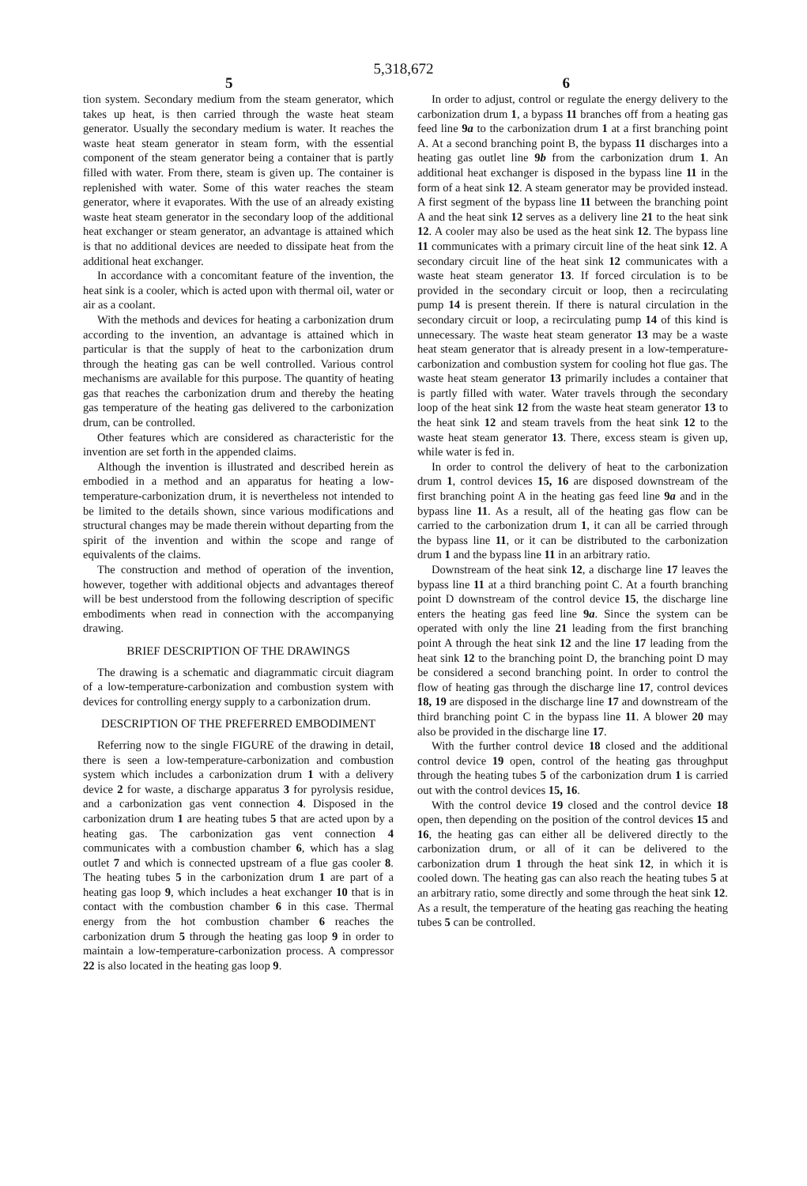5,318,672
5 6
tion system. Secondary medium from the steam generator, which takes up heat, is then carried through the waste heat steam generator. Usually the secondary medium is water. It reaches the waste heat steam generator in steam form, with the essential component of the steam generator being a container that is partly filled with water. From there, steam is given up. The container is replenished with water. Some of this water reaches the steam generator, where it evaporates. With the use of an already existing waste heat steam generator in the secondary loop of the additional heat exchanger or steam generator, an advantage is attained which is that no additional devices are needed to dissipate heat from the additional heat exchanger.
In accordance with a concomitant feature of the invention, the heat sink is a cooler, which is acted upon with thermal oil, water or air as a coolant.
With the methods and devices for heating a carbonization drum according to the invention, an advantage is attained which in particular is that the supply of heat to the carbonization drum through the heating gas can be well controlled. Various control mechanisms are available for this purpose. The quantity of heating gas that reaches the carbonization drum and thereby the heating gas temperature of the heating gas delivered to the carbonization drum, can be controlled.
Other features which are considered as characteristic for the invention are set forth in the appended claims.
Although the invention is illustrated and described herein as embodied in a method and an apparatus for heating a low-temperature-carbonization drum, it is nevertheless not intended to be limited to the details shown, since various modifications and structural changes may be made therein without departing from the spirit of the invention and within the scope and range of equivalents of the claims.
The construction and method of operation of the invention, however, together with additional objects and advantages thereof will be best understood from the following description of specific embodiments when read in connection with the accompanying drawing.
BRIEF DESCRIPTION OF THE DRAWINGS
The drawing is a schematic and diagrammatic circuit diagram of a low-temperature-carbonization and combustion system with devices for controlling energy supply to a carbonization drum.
DESCRIPTION OF THE PREFERRED EMBODIMENT
Referring now to the single FIGURE of the drawing in detail, there is seen a low-temperature-carbonization and combustion system which includes a carbonization drum 1 with a delivery device 2 for waste, a discharge apparatus 3 for pyrolysis residue, and a carbonization gas vent connection 4. Disposed in the carbonization drum 1 are heating tubes 5 that are acted upon by a heating gas. The carbonization gas vent connection 4 communicates with a combustion chamber 6, which has a slag outlet 7 and which is connected upstream of a flue gas cooler 8. The heating tubes 5 in the carbonization drum 1 are part of a heating gas loop 9, which includes a heat exchanger 10 that is in contact with the combustion chamber 6 in this case. Thermal energy from the hot combustion chamber 6 reaches the carbonization drum 5 through the heating gas loop 9 in order to maintain a low-temperature-carbonization process. A compressor 22 is also located in the heating gas loop 9.
In order to adjust, control or regulate the energy delivery to the carbonization drum 1, a bypass 11 branches off from a heating gas feed line 9a to the carbonization drum 1 at a first branching point A. At a second branching point B, the bypass 11 discharges into a heating gas outlet line 9b from the carbonization drum 1. An additional heat exchanger is disposed in the bypass line 11 in the form of a heat sink 12. A steam generator may be provided instead. A first segment of the bypass line 11 between the branching point A and the heat sink 12 serves as a delivery line 21 to the heat sink 12. A cooler may also be used as the heat sink 12. The bypass line 11 communicates with a primary circuit line of the heat sink 12. A secondary circuit line of the heat sink 12 communicates with a waste heat steam generator 13. If forced circulation is to be provided in the secondary circuit or loop, then a recirculating pump 14 is present therein. If there is natural circulation in the secondary circuit or loop, a recirculating pump 14 of this kind is unnecessary. The waste heat steam generator 13 may be a waste heat steam generator that is already present in a low-temperature-carbonization and combustion system for cooling hot flue gas. The waste heat steam generator 13 primarily includes a container that is partly filled with water. Water travels through the secondary loop of the heat sink 12 from the waste heat steam generator 13 to the heat sink 12 and steam travels from the heat sink 12 to the waste heat steam generator 13. There, excess steam is given up, while water is fed in.
In order to control the delivery of heat to the carbonization drum 1, control devices 15, 16 are disposed downstream of the first branching point A in the heating gas feed line 9a and in the bypass line 11. As a result, all of the heating gas flow can be carried to the carbonization drum 1, it can all be carried through the bypass line 11, or it can be distributed to the carbonization drum 1 and the bypass line 11 in an arbitrary ratio.
Downstream of the heat sink 12, a discharge line 17 leaves the bypass line 11 at a third branching point C. At a fourth branching point D downstream of the control device 15, the discharge line enters the heating gas feed line 9a. Since the system can be operated with only the line 21 leading from the first branching point A through the heat sink 12 and the line 17 leading from the heat sink 12 to the branching point D, the branching point D may be considered a second branching point. In order to control the flow of heating gas through the discharge line 17, control devices 18, 19 are disposed in the discharge line 17 and downstream of the third branching point C in the bypass line 11. A blower 20 may also be provided in the discharge line 17.
With the further control device 18 closed and the additional control device 19 open, control of the heating gas throughput through the heating tubes 5 of the carbonization drum 1 is carried out with the control devices 15, 16.
With the control device 19 closed and the control device 18 open, then depending on the position of the control devices 15 and 16, the heating gas can either all be delivered directly to the carbonization drum, or all of it can be delivered to the carbonization drum 1 through the heat sink 12, in which it is cooled down. The heating gas can also reach the heating tubes 5 at an arbitrary ratio, some directly and some through the heat sink 12. As a result, the temperature of the heating gas reaching the heating tubes 5 can be controlled.